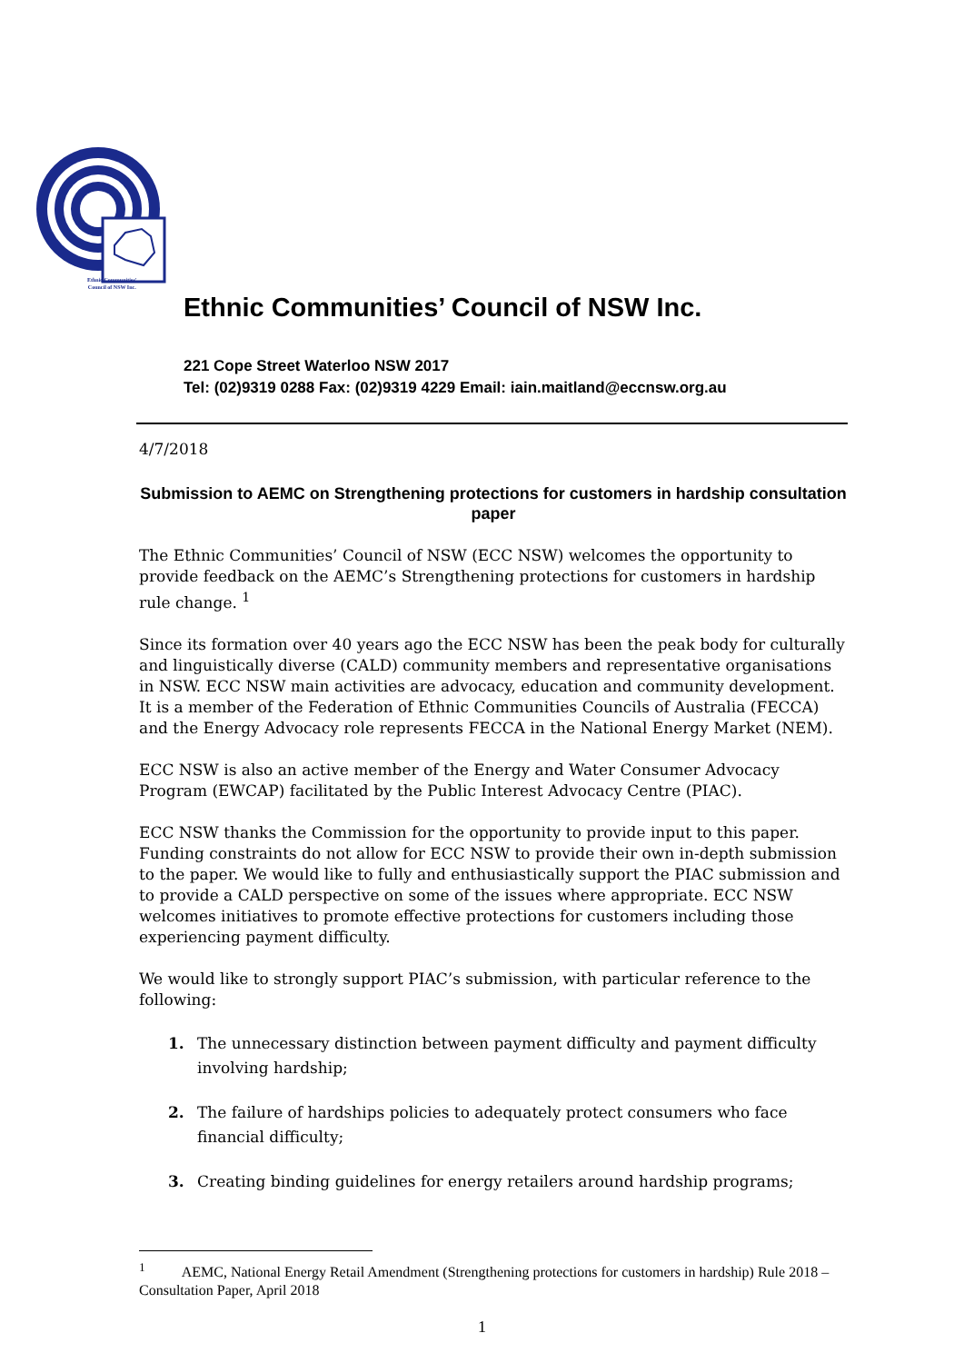Ethnic Communities'
Council of NSW Inc.
Ethnic Communities’ Council of NSW Inc.
221 Cope Street Waterloo NSW 2017
Tel: (02)9319 0288 Fax: (02)9319 4229 Email: iain.maitland@eccnsw.org.au
4/7/2018
Submission to AEMC on Strengthening protections for customers in hardship consultation paper
The Ethnic Communities’ Council of NSW (ECC NSW) welcomes the opportunity to provide feedback on the AEMC’s Strengthening protections for customers in hardship rule change. <sup>1</sup>
Since its formation over 40 years ago the ECC NSW has been the peak body for culturally and linguistically diverse (CALD) community members and representative organisations in NSW. ECC NSW main activities are advocacy, education and community development. It is a member of the Federation of Ethnic Communities Councils of Australia (FECCA) and the Energy Advocacy role represents FECCA in the National Energy Market (NEM).
ECC NSW is also an active member of the Energy and Water Consumer Advocacy Program (EWCAP) facilitated by the Public Interest Advocacy Centre (PIAC).
ECC NSW thanks the Commission for the opportunity to provide input to this paper. Funding constraints do not allow for ECC NSW to provide their own in-depth submission to the paper. We would like to fully and enthusiastically support the PIAC submission and to provide a CALD perspective on some of the issues where appropriate. ECC NSW welcomes initiatives to promote effective protections for customers including those experiencing payment difficulty.
We would like to strongly support PIAC’s submission, with particular reference to the following:
1. The unnecessary distinction between payment difficulty and payment difficulty involving hardship;
2. The failure of hardships policies to adequately protect consumers who face financial difficulty;
3. Creating binding guidelines for energy retailers around hardship programs;
<sup>1</sup> AEMC, National Energy Retail Amendment (Strengthening protections for customers in hardship) Rule 2018 – Consultation Paper, April 2018
1